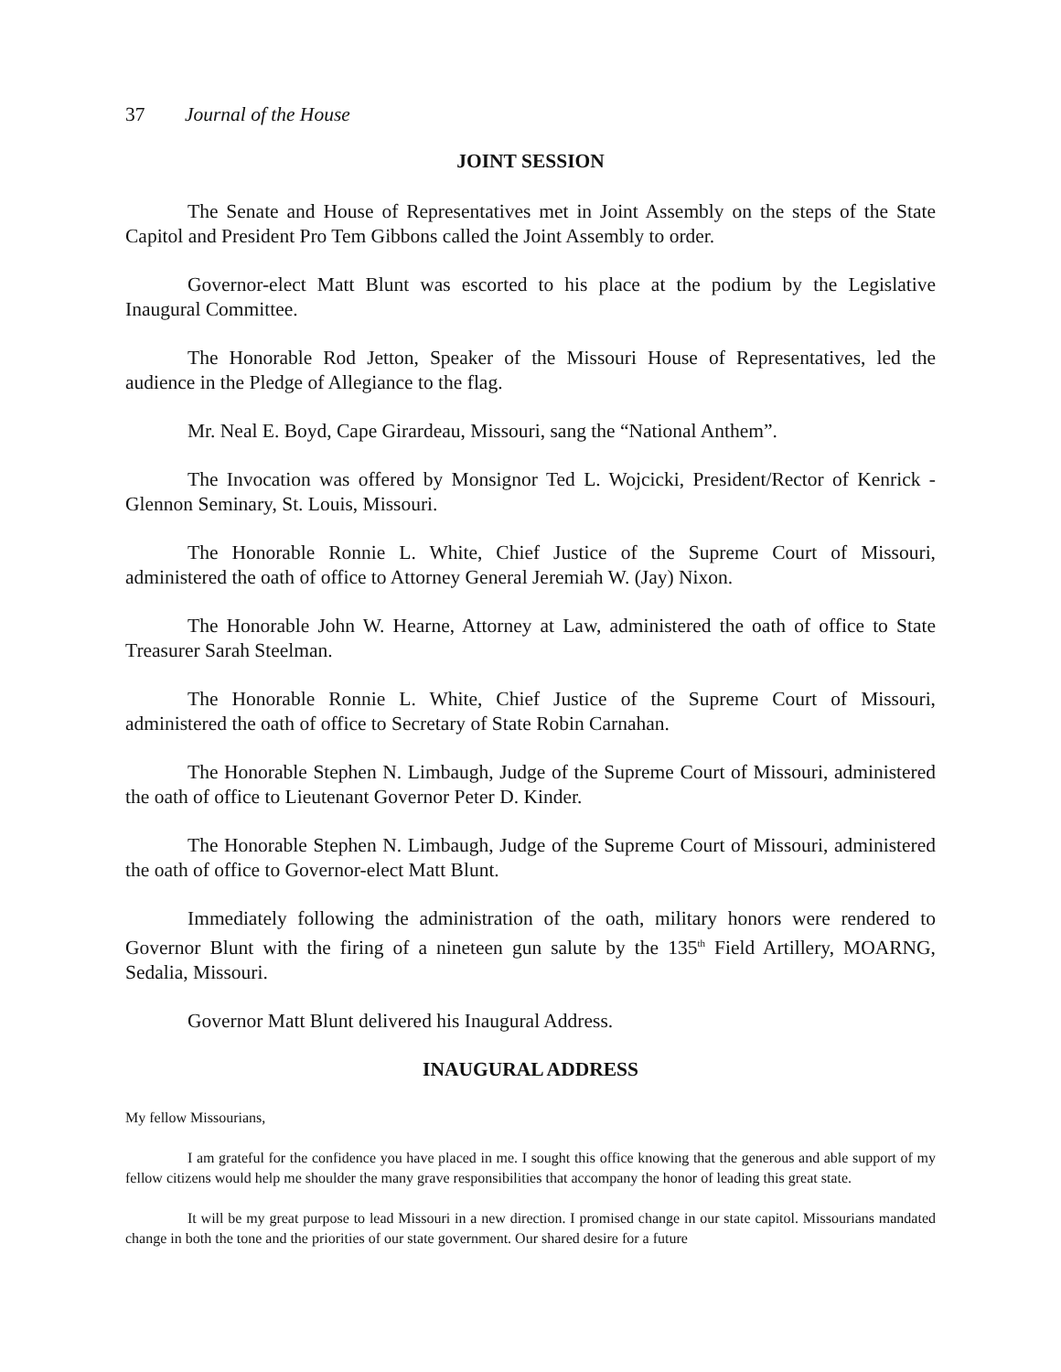37 Journal of the House
JOINT SESSION
The Senate and House of Representatives met in Joint Assembly on the steps of the State Capitol and President Pro Tem Gibbons called the Joint Assembly to order.
Governor-elect Matt Blunt was escorted to his place at the podium by the Legislative Inaugural Committee.
The Honorable Rod Jetton, Speaker of the Missouri House of Representatives, led the audience in the Pledge of Allegiance to the flag.
Mr. Neal E. Boyd, Cape Girardeau, Missouri, sang the “National Anthem”.
The Invocation was offered by Monsignor Ted L. Wojcicki, President/Rector of Kenrick - Glennon Seminary, St. Louis, Missouri.
The Honorable Ronnie L. White, Chief Justice of the Supreme Court of Missouri, administered the oath of office to Attorney General Jeremiah W. (Jay) Nixon.
The Honorable John W. Hearne, Attorney at Law, administered the oath of office to State Treasurer Sarah Steelman.
The Honorable Ronnie L. White, Chief Justice of the Supreme Court of Missouri, administered the oath of office to Secretary of State Robin Carnahan.
The Honorable Stephen N. Limbaugh, Judge of the Supreme Court of Missouri, administered the oath of office to Lieutenant Governor Peter D. Kinder.
The Honorable Stephen N. Limbaugh, Judge of the Supreme Court of Missouri, administered the oath of office to Governor-elect Matt Blunt.
Immediately following the administration of the oath, military honors were rendered to Governor Blunt with the firing of a nineteen gun salute by the 135<sup>th</sup> Field Artillery, MOARNG, Sedalia, Missouri.
Governor Matt Blunt delivered his Inaugural Address.
INAUGURAL ADDRESS
My fellow Missourians,
I am grateful for the confidence you have placed in me. I sought this office knowing that the generous and able support of my fellow citizens would help me shoulder the many grave responsibilities that accompany the honor of leading this great state.
It will be my great purpose to lead Missouri in a new direction. I promised change in our state capitol. Missourians mandated change in both the tone and the priorities of our state government. Our shared desire for a future